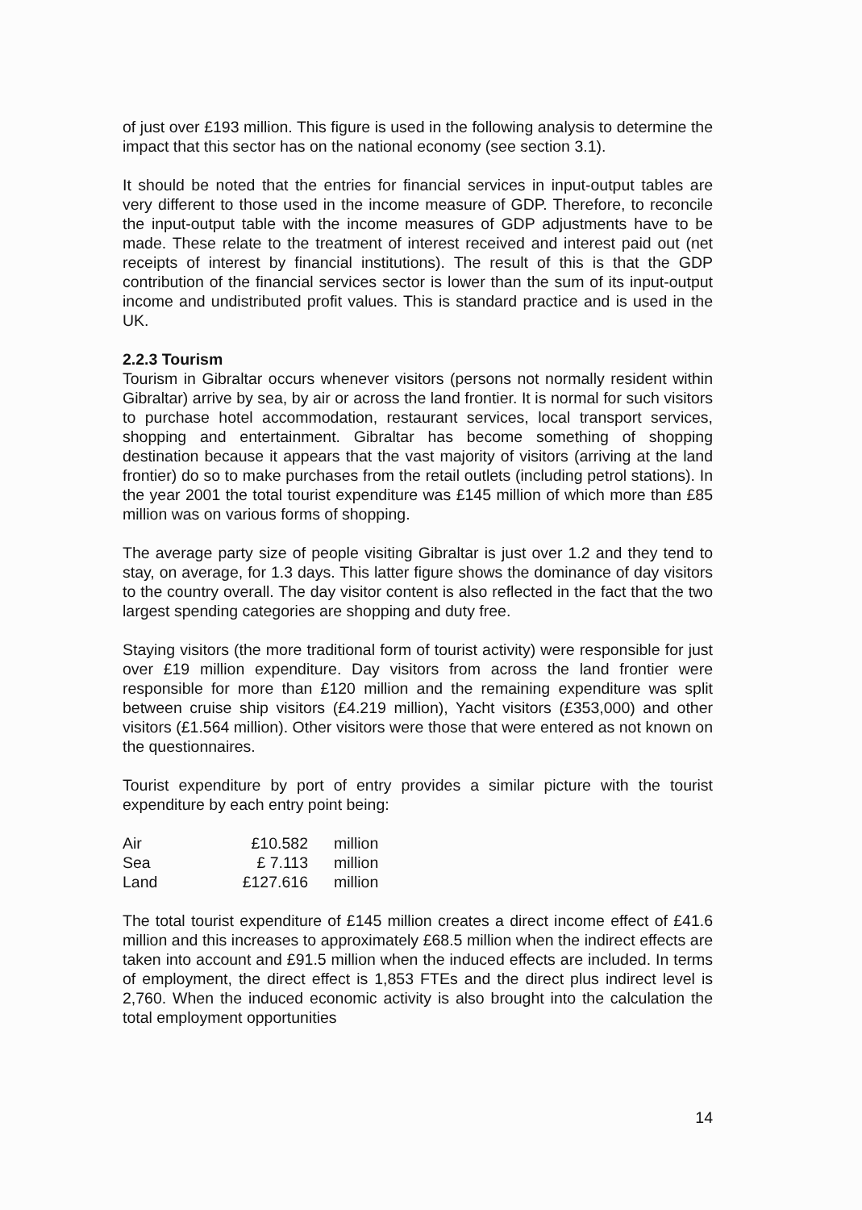of just over £193 million. This figure is used in the following analysis to determine the impact that this sector has on the national economy (see section 3.1).
It should be noted that the entries for financial services in input-output tables are very different to those used in the income measure of GDP. Therefore, to reconcile the input-output table with the income measures of GDP adjustments have to be made. These relate to the treatment of interest received and interest paid out (net receipts of interest by financial institutions). The result of this is that the GDP contribution of the financial services sector is lower than the sum of its input-output income and undistributed profit values. This is standard practice and is used in the UK.
2.2.3 Tourism
Tourism in Gibraltar occurs whenever visitors (persons not normally resident within Gibraltar) arrive by sea, by air or across the land frontier. It is normal for such visitors to purchase hotel accommodation, restaurant services, local transport services, shopping and entertainment. Gibraltar has become something of shopping destination because it appears that the vast majority of visitors (arriving at the land frontier) do so to make purchases from the retail outlets (including petrol stations). In the year 2001 the total tourist expenditure was £145 million of which more than £85 million was on various forms of shopping.
The average party size of people visiting Gibraltar is just over 1.2 and they tend to stay, on average, for 1.3 days. This latter figure shows the dominance of day visitors to the country overall. The day visitor content is also reflected in the fact that the two largest spending categories are shopping and duty free.
Staying visitors (the more traditional form of tourist activity) were responsible for just over £19 million expenditure. Day visitors from across the land frontier were responsible for more than £120 million and the remaining expenditure was split between cruise ship visitors (£4.219 million), Yacht visitors (£353,000) and other visitors (£1.564 million). Other visitors were those that were entered as not known on the questionnaires.
Tourist expenditure by port of entry provides a similar picture with the tourist expenditure by each entry point being:
| Air | £10.582 | million |
| Sea | £ 7.113 | million |
| Land | £127.616 | million |
The total tourist expenditure of £145 million creates a direct income effect of £41.6 million and this increases to approximately £68.5 million when the indirect effects are taken into account and £91.5 million when the induced effects are included. In terms of employment, the direct effect is 1,853 FTEs and the direct plus indirect level is 2,760. When the induced economic activity is also brought into the calculation the total employment opportunities
14